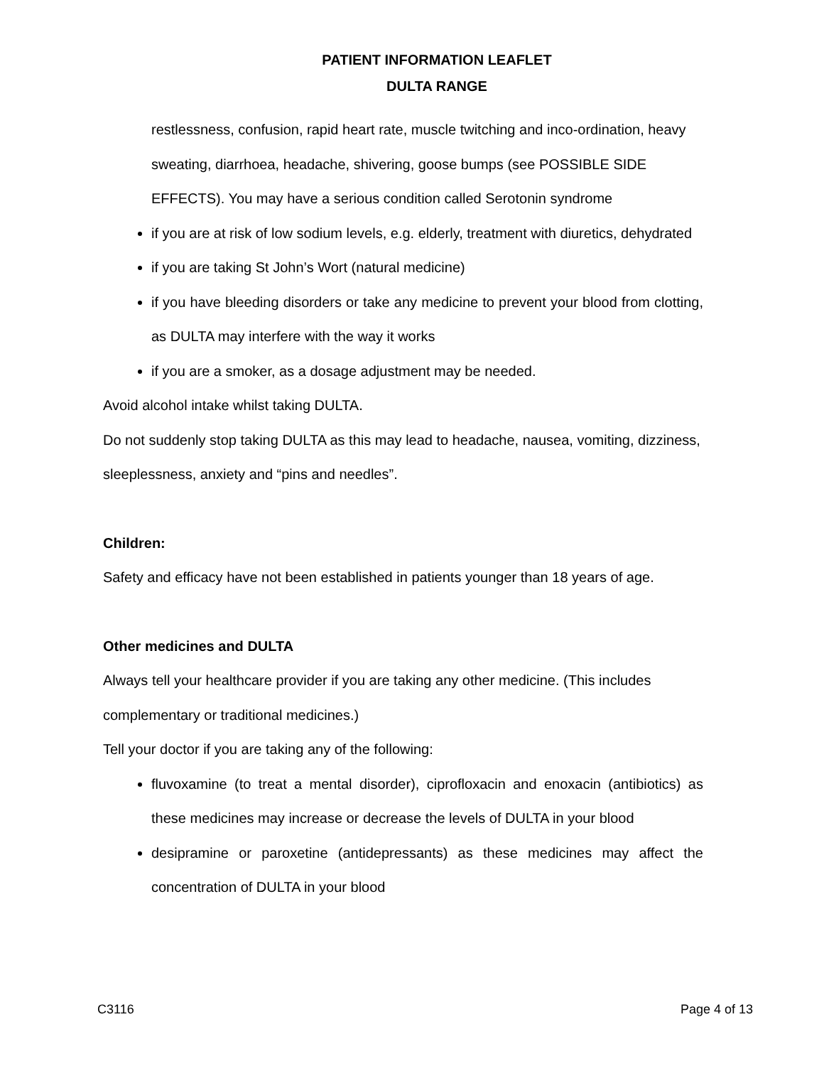PATIENT INFORMATION LEAFLET
DULTA RANGE
restlessness, confusion, rapid heart rate, muscle twitching and inco-ordination, heavy sweating, diarrhoea, headache, shivering, goose bumps (see POSSIBLE SIDE EFFECTS). You may have a serious condition called Serotonin syndrome
if you are at risk of low sodium levels, e.g. elderly, treatment with diuretics, dehydrated
if you are taking St John’s Wort (natural medicine)
if you have bleeding disorders or take any medicine to prevent your blood from clotting, as DULTA may interfere with the way it works
if you are a smoker, as a dosage adjustment may be needed.
Avoid alcohol intake whilst taking DULTA.
Do not suddenly stop taking DULTA as this may lead to headache, nausea, vomiting, dizziness, sleeplessness, anxiety and “pins and needles”.
Children:
Safety and efficacy have not been established in patients younger than 18 years of age.
Other medicines and DULTA
Always tell your healthcare provider if you are taking any other medicine. (This includes complementary or traditional medicines.)
Tell your doctor if you are taking any of the following:
fluvoxamine (to treat a mental disorder), ciprofloxacin and enoxacin (antibiotics) as these medicines may increase or decrease the levels of DULTA in your blood
desipramine or paroxetine (antidepressants) as these medicines may affect the concentration of DULTA in your blood
C3116 Page 4 of 13